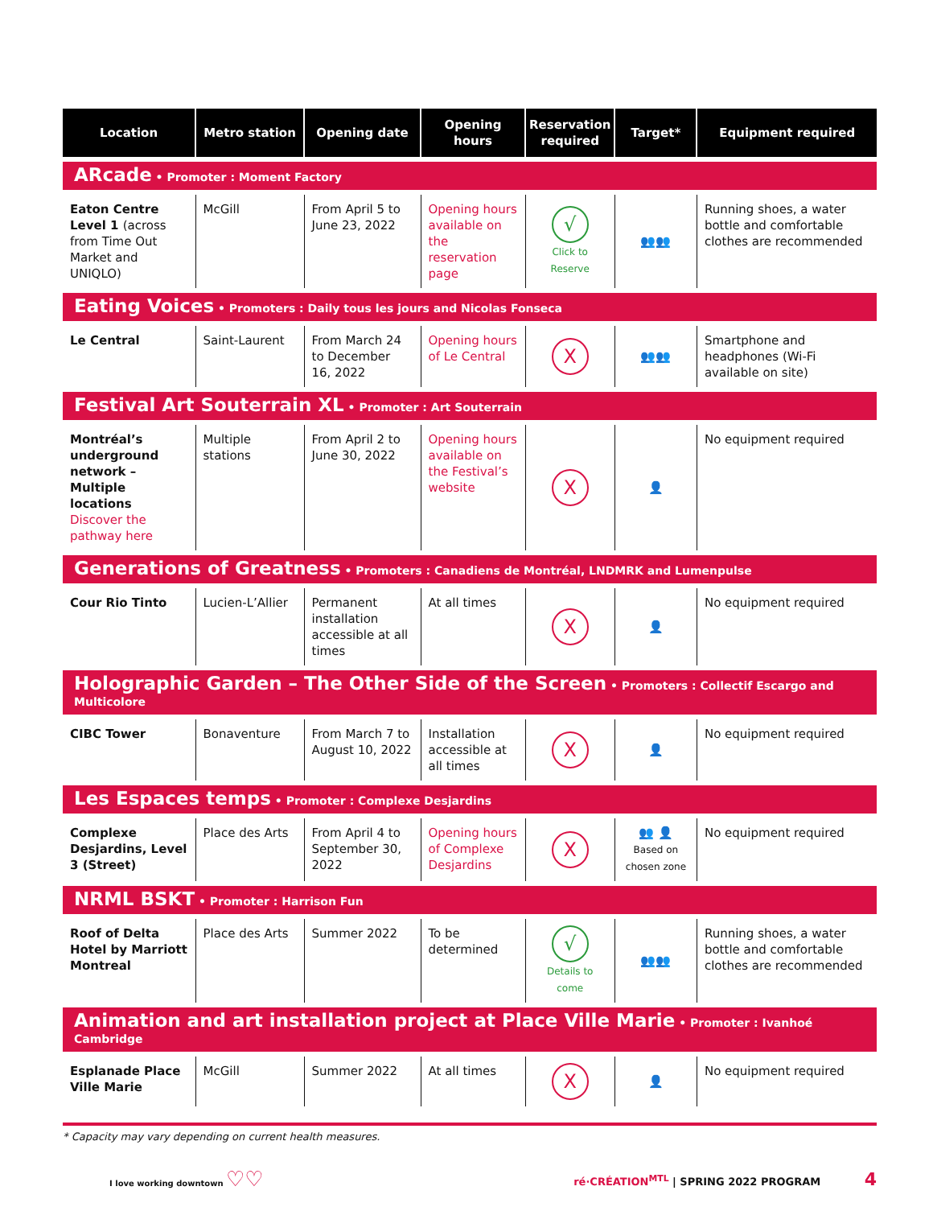| Location | Metro station | Opening date | Opening hours | Reservation required | Target* | Equipment required |
| --- | --- | --- | --- | --- | --- | --- |
| ARcade • Promoter : Moment Factory | | | | | | |
| Eaton Centre Level 1 (across from Time Out Market and UNIQLO) | McGill | From April 5 to June 23, 2022 | Opening hours available on the reservation page | √ Click to Reserve | 👥👥 | Running shoes, a water bottle and comfortable clothes are recommended |
| Eating Voices • Promoters : Daily tous les jours and Nicolas Fonseca | | | | | | |
| Le Central | Saint-Laurent | From March 24 to December 16, 2022 | Opening hours of Le Central | X | 👥👥 | Smartphone and headphones (Wi-Fi available on site) |
| Festival Art Souterrain XL • Promoter : Art Souterrain | | | | | | |
| Montréal’s underground network – Multiple locations Discover the pathway here | Multiple stations | From April 2 to June 30, 2022 | Opening hours available on the Festival’s website | X | 👤 | No equipment required |
| Generations of Greatness • Promoters : Canadiens de Montréal, LNDMRK and Lumenpulse | | | | | | |
| Cour Rio Tinto | Lucien-L’Allier | Permanent installation accessible at all times | At all times | X | 👤 | No equipment required |
| Holographic Garden – The Other Side of the Screen • Promoters : Collectif Escargo and Multicolore | | | | | | |
| CIBC Tower | Bonaventure | From March 7 to August 10, 2022 | Installation accessible at all times | X | 👤 | No equipment required |
| Les Espaces temps • Promoter : Complexe Desjardins | | | | | | |
| Complexe Desjardins, Level 3 (Street) | Place des Arts | From April 4 to September 30, 2022 | Opening hours of Complexe Desjardins | X | 👥 👤 Based on chosen zone | No equipment required |
| NRML BSKT • Promoter : Harrison Fun | | | | | | |
| Roof of Delta Hotel by Marriott Montreal | Place des Arts | Summer 2022 | To be determined | √ Details to come | 👥👥 | Running shoes, a water bottle and comfortable clothes are recommended |
| Animation and art installation project at Place Ville Marie • Promoter : Ivanhoé Cambridge | | | | | | |
| Esplanade Place Ville Marie | McGill | Summer 2022 | At all times | X | 👤 | No equipment required |
* Capacity may vary depending on current health measures.
I love working downtown ♡♡ ré·CRÉATION<sup>MTL</sup> | SPRING 2022 PROGRAM 4